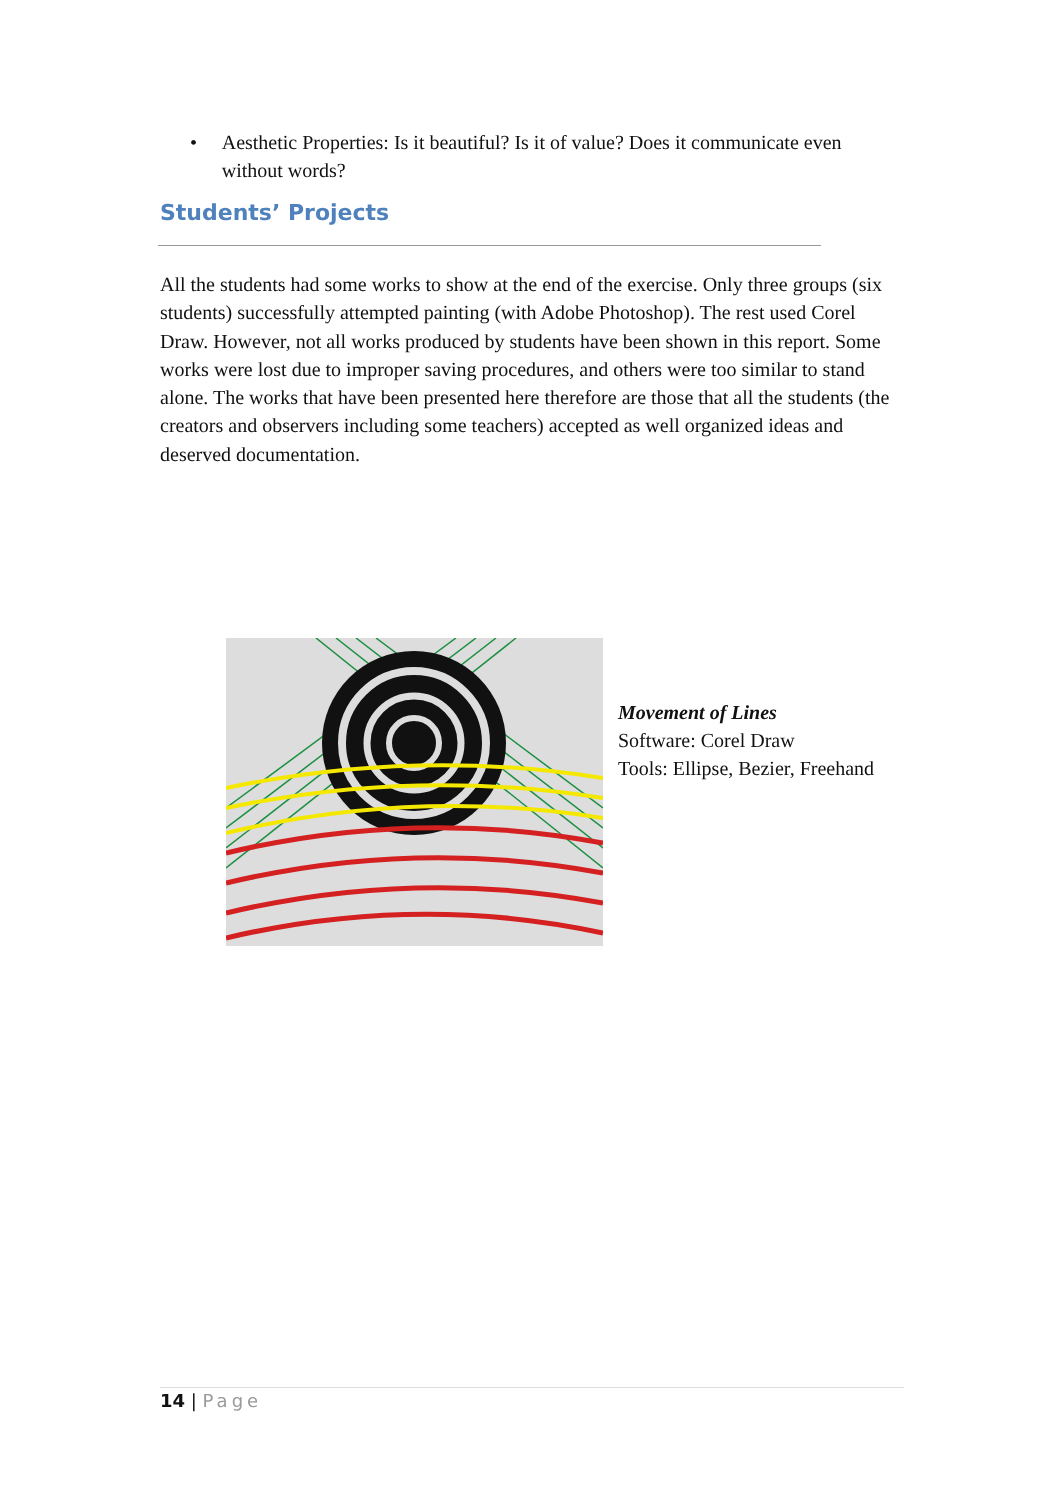• Aesthetic Properties: Is it beautiful? Is it of value? Does it communicate even without words?
Students’ Projects
All the students had some works to show at the end of the exercise. Only three groups (six students) successfully attempted painting (with Adobe Photoshop). The rest used Corel Draw. However, not all works produced by students have been shown in this report. Some works were lost due to improper saving procedures, and others were too similar to stand alone. The works that have been presented here therefore are those that all the students (the creators and observers including some teachers) accepted as well organized ideas and deserved documentation.
Movement of Lines
Software: Corel Draw
Tools: Ellipse, Bezier, Freehand
14 | Page